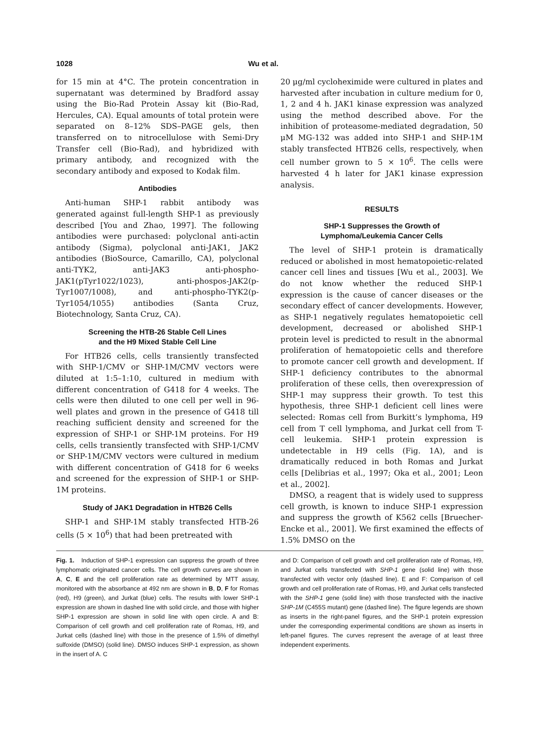1028 Wu et al.
for 15 min at 4°C. The protein concentration in supernatant was determined by Bradford assay using the Bio-Rad Protein Assay kit (Bio-Rad, Hercules, CA). Equal amounts of total protein were separated on 8–12% SDS–PAGE gels, then transferred on to nitrocellulose with Semi-Dry Transfer cell (Bio-Rad), and hybridized with primary antibody, and recognized with the secondary antibody and exposed to Kodak film.
Antibodies
Anti-human SHP-1 rabbit antibody was generated against full-length SHP-1 as previously described [You and Zhao, 1997]. The following antibodies were purchased: polyclonal anti-actin antibody (Sigma), polyclonal anti-JAK1, JAK2 antibodies (BioSource, Camarillo, CA), polyclonal anti-TYK2, anti-JAK3 anti-phospho-JAK1(pTyr1022/1023), anti-phospos-JAK2(p-Tyr1007/1008), and anti-phospho-TYK2(p-Tyr1054/1055) antibodies (Santa Cruz, Biotechnology, Santa Cruz, CA).
Screening the HTB-26 Stable Cell Lines
and the H9 Mixed Stable Cell Line
For HTB26 cells, cells transiently transfected with SHP-1/CMV or SHP-1M/CMV vectors were diluted at 1:5–1:10, cultured in medium with different concentration of G418 for 4 weeks. The cells were then diluted to one cell per well in 96-well plates and grown in the presence of G418 till reaching sufficient density and screened for the expression of SHP-1 or SHP-1M proteins. For H9 cells, cells transiently transfected with SHP-1/CMV or SHP-1M/CMV vectors were cultured in medium with different concentration of G418 for 6 weeks and screened for the expression of SHP-1 or SHP-1M proteins.
Study of JAK1 Degradation in HTB26 Cells
SHP-1 and SHP-1M stably transfected HTB-26 cells (5 × 10<sup>6</sup>) that had been pretreated with
20 μg/ml cycloheximide were cultured in plates and harvested after incubation in culture medium for 0, 1, 2 and 4 h. JAK1 kinase expression was analyzed using the method described above. For the inhibition of proteasome-mediated degradation, 50 μM MG-132 was added into SHP-1 and SHP-1M stably transfected HTB26 cells, respectively, when cell number grown to 5 × 10<sup>6</sup>. The cells were harvested 4 h later for JAK1 kinase expression analysis.
RESULTS
SHP-1 Suppresses the Growth of
Lymphoma/Leukemia Cancer Cells
The level of SHP-1 protein is dramatically reduced or abolished in most hematopoietic-related cancer cell lines and tissues [Wu et al., 2003]. We do not know whether the reduced SHP-1 expression is the cause of cancer diseases or the secondary effect of cancer developments. However, as SHP-1 negatively regulates hematopoietic cell development, decreased or abolished SHP-1 protein level is predicted to result in the abnormal proliferation of hematopoietic cells and therefore to promote cancer cell growth and development. If SHP-1 deficiency contributes to the abnormal proliferation of these cells, then overexpression of SHP-1 may suppress their growth. To test this hypothesis, three SHP-1 deficient cell lines were selected: Romas cell from Burkitt’s lymphoma, H9 cell from T cell lymphoma, and Jurkat cell from T-cell leukemia. SHP-1 protein expression is undetectable in H9 cells (Fig. 1A), and is dramatically reduced in both Romas and Jurkat cells [Delibrias et al., 1997; Oka et al., 2001; Leon et al., 2002].
DMSO, a reagent that is widely used to suppress cell growth, is known to induce SHP-1 expression and suppress the growth of K562 cells [Bruecher-Encke et al., 2001]. We first examined the effects of 1.5% DMSO on the
Fig. 1. Induction of SHP-1 expression can suppress the growth of three lymphomatic originated cancer cells. The cell growth curves are shown in A, C, E and the cell proliferation rate as determined by MTT assay, monitored with the absorbance at 492 nm are shown in B, D, F for Romas (red), H9 (green), and Jurkat (blue) cells. The results with lower SHP-1 expression are shown in dashed line with solid circle, and those with higher SHP-1 expression are shown in solid line with open circle. A and B: Comparison of cell growth and cell proliferation rate of Romas, H9, and Jurkat cells (dashed line) with those in the presence of 1.5% of dimethyl sulfoxide (DMSO) (solid line). DMSO induces SHP-1 expression, as shown in the insert of A. C
and D: Comparison of cell growth and cell proliferation rate of Romas, H9, and Jurkat cells transfected with SHP-1 gene (solid line) with those transfected with vector only (dashed line). E and F: Comparison of cell growth and cell proliferation rate of Romas, H9, and Jurkat cells transfected with the SHP-1 gene (solid line) with those transfected with the inactive SHP-1M (C455S mutant) gene (dashed line). The figure legends are shown as inserts in the right-panel figures, and the SHP-1 protein expression under the corresponding experimental conditions are shown as inserts in left-panel figures. The curves represent the average of at least three independent experiments.